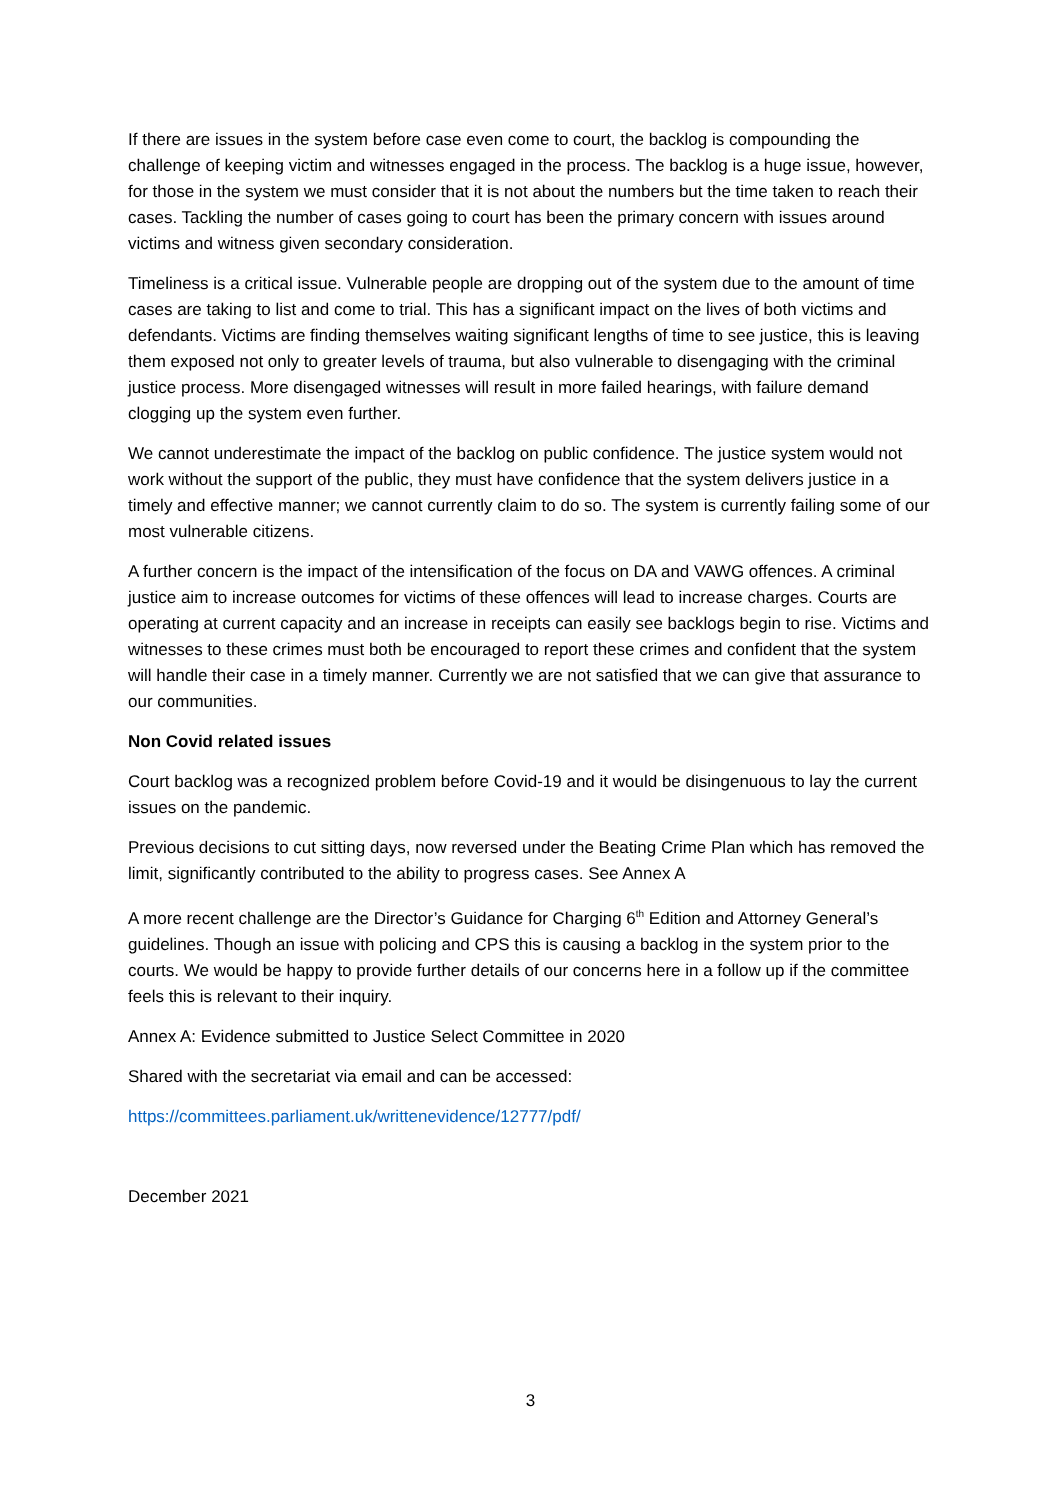If there are issues in the system before case even come to court, the backlog is compounding the challenge of keeping victim and witnesses engaged in the process. The backlog is a huge issue, however, for those in the system we must consider that it is not about the numbers but the time taken to reach their cases. Tackling the number of cases going to court has been the primary concern with issues around victims and witness given secondary consideration.
Timeliness is a critical issue. Vulnerable people are dropping out of the system due to the amount of time cases are taking to list and come to trial. This has a significant impact on the lives of both victims and defendants. Victims are finding themselves waiting significant lengths of time to see justice, this is leaving them exposed not only to greater levels of trauma, but also vulnerable to disengaging with the criminal justice process. More disengaged witnesses will result in more failed hearings, with failure demand clogging up the system even further.
We cannot underestimate the impact of the backlog on public confidence. The justice system would not work without the support of the public, they must have confidence that the system delivers justice in a timely and effective manner; we cannot currently claim to do so. The system is currently failing some of our most vulnerable citizens.
A further concern is the impact of the intensification of the focus on DA and VAWG offences. A criminal justice aim to increase outcomes for victims of these offences will lead to increase charges. Courts are operating at current capacity and an increase in receipts can easily see backlogs begin to rise. Victims and witnesses to these crimes must both be encouraged to report these crimes and confident that the system will handle their case in a timely manner. Currently we are not satisfied that we can give that assurance to our communities.
Non Covid related issues
Court backlog was a recognized problem before Covid-19 and it would be disingenuous to lay the current issues on the pandemic.
Previous decisions to cut sitting days, now reversed under the Beating Crime Plan which has removed the limit, significantly contributed to the ability to progress cases. See Annex A
A more recent challenge are the Director’s Guidance for Charging 6<sup>th</sup> Edition and Attorney General’s guidelines. Though an issue with policing and CPS this is causing a backlog in the system prior to the courts. We would be happy to provide further details of our concerns here in a follow up if the committee feels this is relevant to their inquiry.
Annex A: Evidence submitted to Justice Select Committee in 2020
Shared with the secretariat via email and can be accessed:
https://committees.parliament.uk/writtenevidence/12777/pdf/
December 2021
3